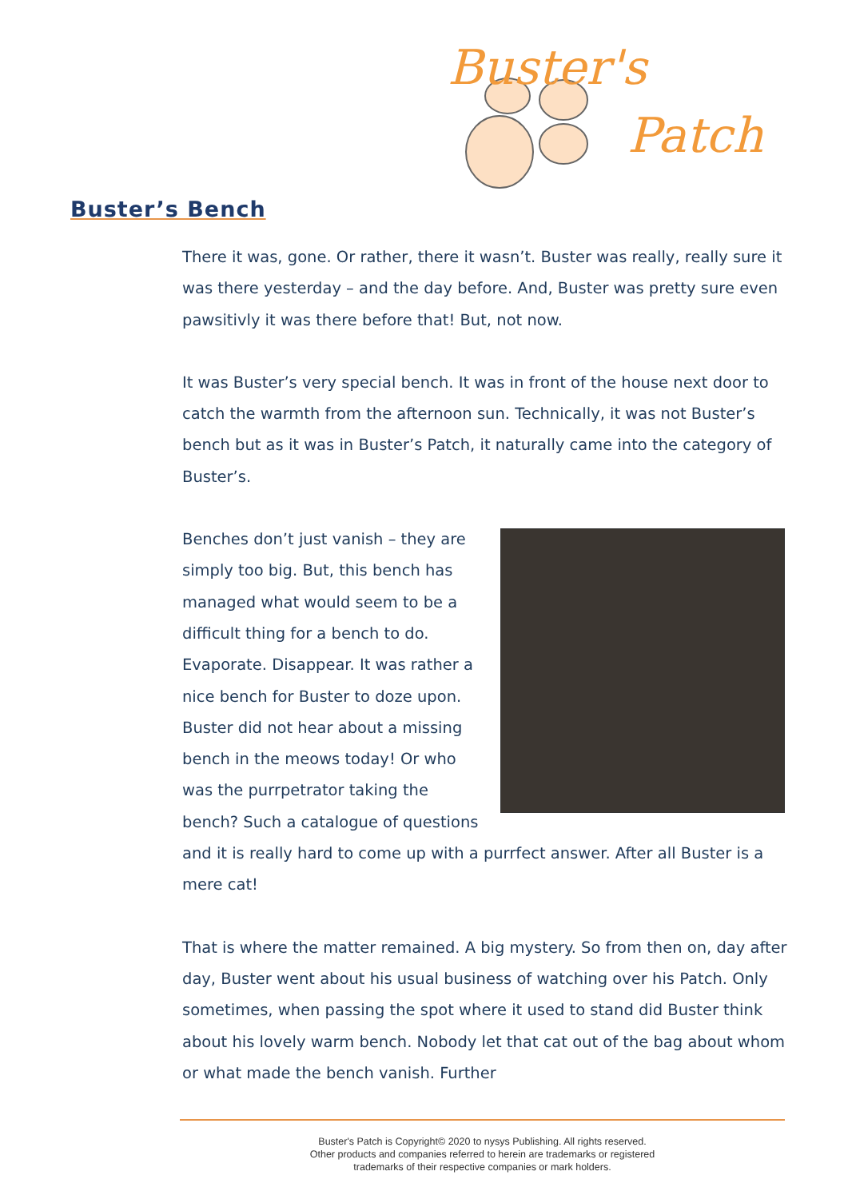Buster's
Patch
Buster’s Bench
There it was, gone. Or rather, there it wasn’t. Buster was really, really sure it was there yesterday – and the day before. And, Buster was pretty sure even pawsitivly it was there before that! But, not now.
It was Buster’s very special bench. It was in front of the house next door to catch the warmth from the afternoon sun. Technically, it was not Buster’s bench but as it was in Buster’s Patch, it naturally came into the category of Buster’s.
Benches don’t just vanish – they are simply too big. But, this bench has managed what would seem to be a difficult thing for a bench to do. Evaporate. Disappear. It was rather a nice bench for Buster to doze upon. Buster did not hear about a missing bench in the meows today! Or who was the purrpetrator taking the bench? Such a catalogue of questions and it is really hard to come up with a purrfect answer. After all Buster is a mere cat!
That is where the matter remained. A big mystery. So from then on, day after day, Buster went about his usual business of watching over his Patch. Only sometimes, when passing the spot where it used to stand did Buster think about his lovely warm bench. Nobody let that cat out of the bag about whom or what made the bench vanish. Further
Buster's Patch is Copyright© 2020 to nysys Publishing. All rights reserved.
Other products and companies referred to herein are trademarks or registered
trademarks of their respective companies or mark holders.